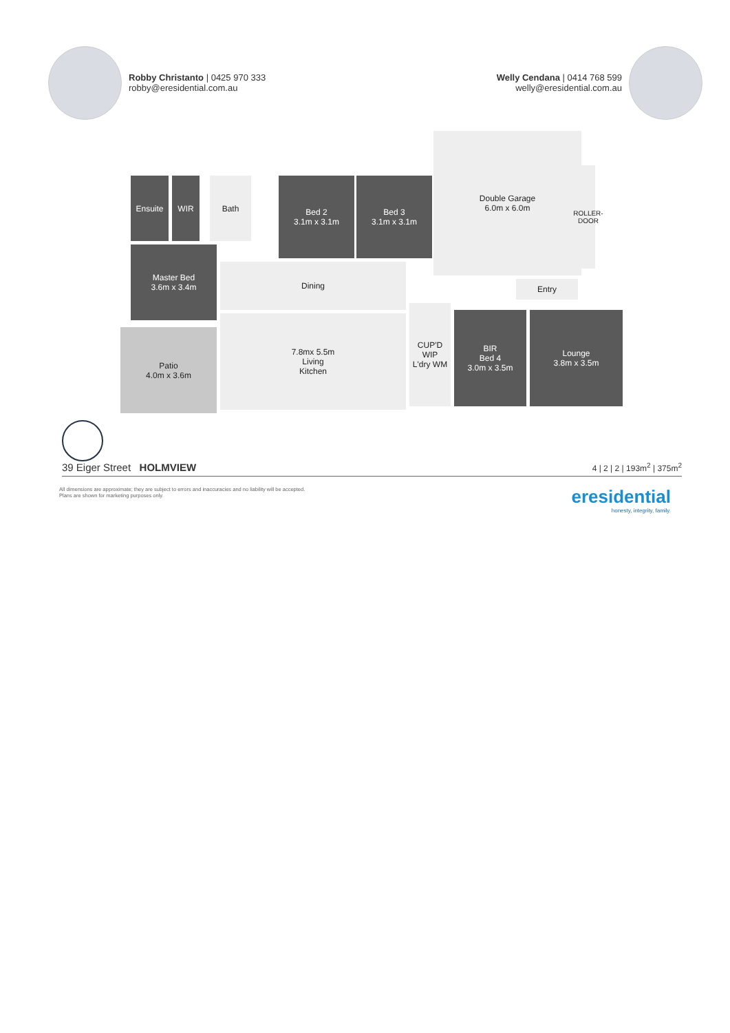Robby Christanto | 0425 970 333
robby@eresidential.com.au
Welly Cendana | 0414 768 599
welly@eresidential.com.au
Ensuite WIR Bath
Bed 2
3.1m x 3.1m
Bed 3
3.1m x 3.1m
Double Garage
6.0m x 6.0m
ROLLER-DOOR
Master Bed
3.6m x 3.4m
Dining
Entry
Patio
4.0m x 3.6m
7.8mx 5.5m
Living
Kitchen
CUP'D
WIP
L'dry WM
BIR
Bed 4
3.0m x 3.5m
Lounge
3.8m x 3.5m
39 Eiger Street HOLMVIEW 4 | 2 | 2 | 193m<sup>2</sup> | 375m<sup>2</sup>
All dimensions are approximate; they are subject to errors and inaccuracies and no liability will be accepted.
Plans are shown for marketing purposes only.
eresidential
honesty, integrity, family.